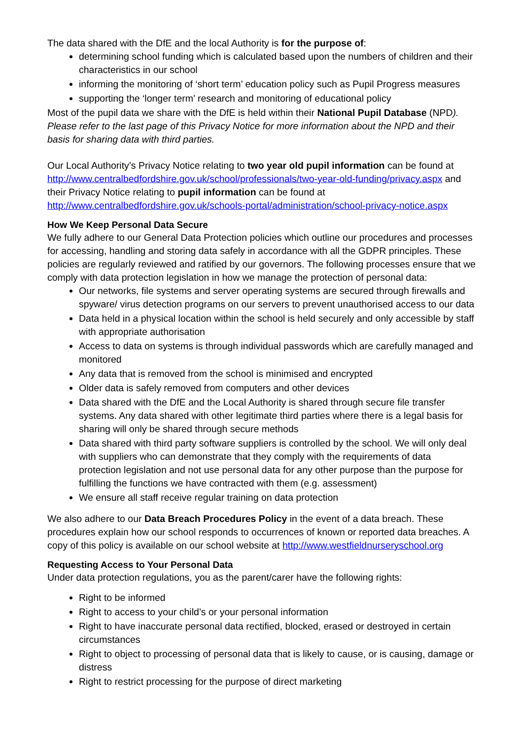The data shared with the DfE and the local Authority is for the purpose of:
determining school funding which is calculated based upon the numbers of children and their characteristics in our school
informing the monitoring of ‘short term’ education policy such as Pupil Progress measures
supporting the ‘longer term’ research and monitoring of educational policy
Most of the pupil data we share with the DfE is held within their National Pupil Database (NPD). Please refer to the last page of this Privacy Notice for more information about the NPD and their basis for sharing data with third parties.
Our Local Authority’s Privacy Notice relating to two year old pupil information can be found at http://www.centralbedfordshire.gov.uk/school/professionals/two-year-old-funding/privacy.aspx and their Privacy Notice relating to pupil information can be found at http://www.centralbedfordshire.gov.uk/schools-portal/administration/school-privacy-notice.aspx
How We Keep Personal Data Secure
We fully adhere to our General Data Protection policies which outline our procedures and processes for accessing, handling and storing data safely in accordance with all the GDPR principles. These policies are regularly reviewed and ratified by our governors. The following processes ensure that we comply with data protection legislation in how we manage the protection of personal data:
Our networks, file systems and server operating systems are secured through firewalls and spyware/ virus detection programs on our servers to prevent unauthorised access to our data
Data held in a physical location within the school is held securely and only accessible by staff with appropriate authorisation
Access to data on systems is through individual passwords which are carefully managed and monitored
Any data that is removed from the school is minimised and encrypted
Older data is safely removed from computers and other devices
Data shared with the DfE and the Local Authority is shared through secure file transfer systems. Any data shared with other legitimate third parties where there is a legal basis for sharing will only be shared through secure methods
Data shared with third party software suppliers is controlled by the school. We will only deal with suppliers who can demonstrate that they comply with the requirements of data protection legislation and not use personal data for any other purpose than the purpose for fulfilling the functions we have contracted with them (e.g. assessment)
We ensure all staff receive regular training on data protection
We also adhere to our Data Breach Procedures Policy in the event of a data breach. These procedures explain how our school responds to occurrences of known or reported data breaches. A copy of this policy is available on our school website at http://www.westfieldnurseryschool.org
Requesting Access to Your Personal Data
Under data protection regulations, you as the parent/carer have the following rights:
Right to be informed
Right to access to your child’s or your personal information
Right to have inaccurate personal data rectified, blocked, erased or destroyed in certain circumstances
Right to object to processing of personal data that is likely to cause, or is causing, damage or distress
Right to restrict processing for the purpose of direct marketing